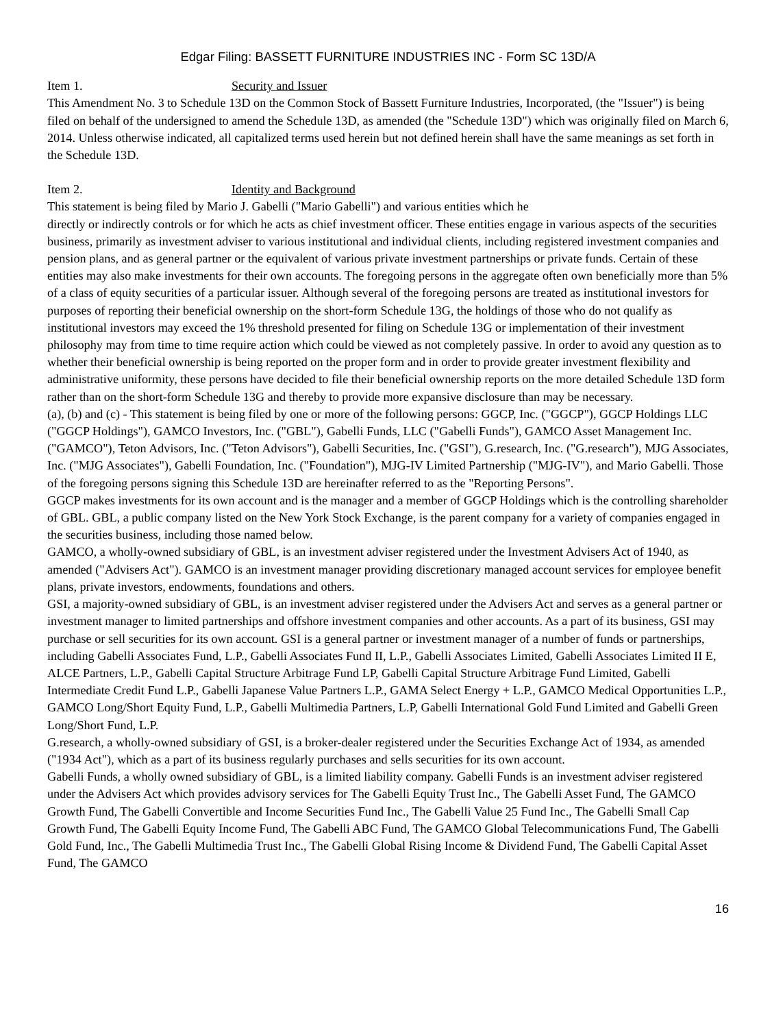Edgar Filing: BASSETT FURNITURE INDUSTRIES INC - Form SC 13D/A
Item 1. Security and Issuer
This Amendment No. 3 to Schedule 13D on the Common Stock of Bassett Furniture Industries, Incorporated, (the "Issuer") is being filed on behalf of the undersigned to amend the Schedule 13D, as amended (the "Schedule 13D") which was originally filed on March 6, 2014. Unless otherwise indicated, all capitalized terms used herein but not defined herein shall have the same meanings as set forth in the Schedule 13D.
Item 2. Identity and Background
This statement is being filed by Mario J. Gabelli ("Mario Gabelli") and various entities which he
directly or indirectly controls or for which he acts as chief investment officer. These entities engage in various aspects of the securities business, primarily as investment adviser to various institutional and individual clients, including registered investment companies and pension plans, and as general partner or the equivalent of various private investment partnerships or private funds. Certain of these entities may also make investments for their own accounts. The foregoing persons in the aggregate often own beneficially more than 5% of a class of equity securities of a particular issuer. Although several of the foregoing persons are treated as institutional investors for purposes of reporting their beneficial ownership on the short-form Schedule 13G, the holdings of those who do not qualify as institutional investors may exceed the 1% threshold presented for filing on Schedule 13G or implementation of their investment philosophy may from time to time require action which could be viewed as not completely passive. In order to avoid any question as to whether their beneficial ownership is being reported on the proper form and in order to provide greater investment flexibility and administrative uniformity, these persons have decided to file their beneficial ownership reports on the more detailed Schedule 13D form rather than on the short-form Schedule 13G and thereby to provide more expansive disclosure than may be necessary.
(a), (b) and (c) - This statement is being filed by one or more of the following persons: GGCP, Inc. ("GGCP"), GGCP Holdings LLC ("GGCP Holdings"), GAMCO Investors, Inc. ("GBL"), Gabelli Funds, LLC ("Gabelli Funds"), GAMCO Asset Management Inc. ("GAMCO"), Teton Advisors, Inc. ("Teton Advisors"), Gabelli Securities, Inc. ("GSI"), G.research, Inc. ("G.research"), MJG Associates, Inc. ("MJG Associates"), Gabelli Foundation, Inc. ("Foundation"), MJG-IV Limited Partnership ("MJG-IV"), and Mario Gabelli. Those of the foregoing persons signing this Schedule 13D are hereinafter referred to as the "Reporting Persons".
GGCP makes investments for its own account and is the manager and a member of GGCP Holdings which is the controlling shareholder of GBL. GBL, a public company listed on the New York Stock Exchange, is the parent company for a variety of companies engaged in the securities business, including those named below.
GAMCO, a wholly-owned subsidiary of GBL, is an investment adviser registered under the Investment Advisers Act of 1940, as amended ("Advisers Act"). GAMCO is an investment manager providing discretionary managed account services for employee benefit plans, private investors, endowments, foundations and others.
GSI, a majority-owned subsidiary of GBL, is an investment adviser registered under the Advisers Act and serves as a general partner or investment manager to limited partnerships and offshore investment companies and other accounts. As a part of its business, GSI may purchase or sell securities for its own account. GSI is a general partner or investment manager of a number of funds or partnerships, including Gabelli Associates Fund, L.P., Gabelli Associates Fund II, L.P., Gabelli Associates Limited, Gabelli Associates Limited II E, ALCE Partners, L.P., Gabelli Capital Structure Arbitrage Fund LP, Gabelli Capital Structure Arbitrage Fund Limited, Gabelli Intermediate Credit Fund L.P., Gabelli Japanese Value Partners L.P., GAMA Select Energy + L.P., GAMCO Medical Opportunities L.P., GAMCO Long/Short Equity Fund, L.P., Gabelli Multimedia Partners, L.P, Gabelli International Gold Fund Limited and Gabelli Green Long/Short Fund, L.P.
G.research, a wholly-owned subsidiary of GSI, is a broker-dealer registered under the Securities Exchange Act of 1934, as amended ("1934 Act"), which as a part of its business regularly purchases and sells securities for its own account.
Gabelli Funds, a wholly owned subsidiary of GBL, is a limited liability company. Gabelli Funds is an investment adviser registered under the Advisers Act which provides advisory services for The Gabelli Equity Trust Inc., The Gabelli Asset Fund, The GAMCO Growth Fund, The Gabelli Convertible and Income Securities Fund Inc., The Gabelli Value 25 Fund Inc., The Gabelli Small Cap Growth Fund, The Gabelli Equity Income Fund, The Gabelli ABC Fund, The GAMCO Global Telecommunications Fund, The Gabelli Gold Fund, Inc., The Gabelli Multimedia Trust Inc., The Gabelli Global Rising Income & Dividend Fund, The Gabelli Capital Asset Fund, The GAMCO
16